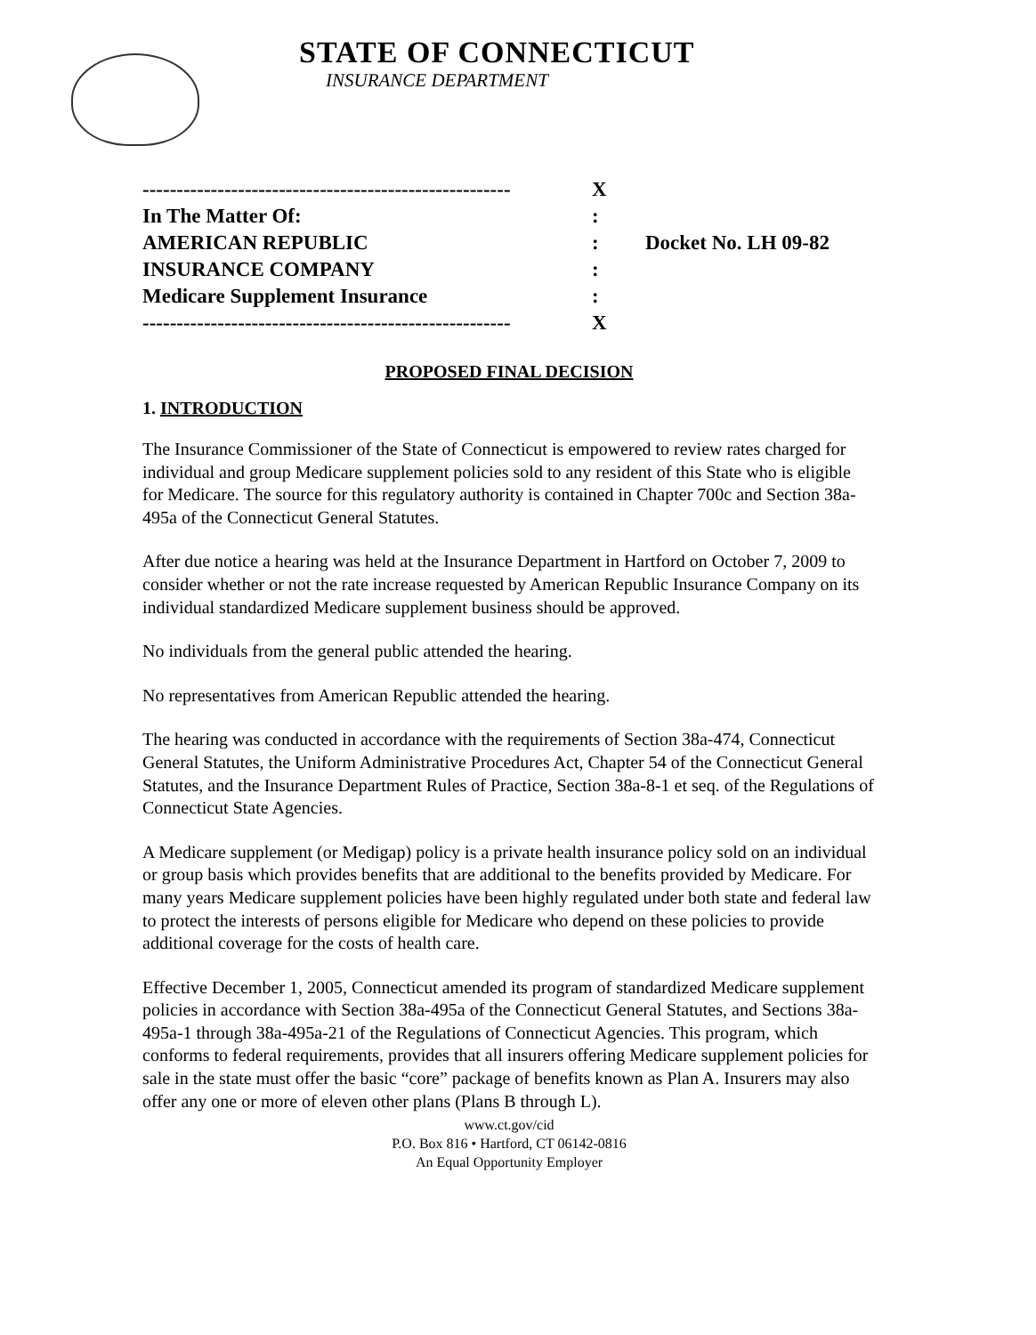STATE OF CONNECTICUT
INSURANCE DEPARTMENT
| ------------------------------------------------------ | X | |
| In The Matter Of: | : | |
| AMERICAN REPUBLIC | : | Docket No. LH 09-82 |
| INSURANCE COMPANY | : | |
| Medicare Supplement Insurance | : | |
| ------------------------------------------------------ | X | |
PROPOSED FINAL DECISION
1. INTRODUCTION
The Insurance Commissioner of the State of Connecticut is empowered to review rates charged for individual and group Medicare supplement policies sold to any resident of this State who is eligible for Medicare. The source for this regulatory authority is contained in Chapter 700c and Section 38a-495a of the Connecticut General Statutes.
After due notice a hearing was held at the Insurance Department in Hartford on October 7, 2009 to consider whether or not the rate increase requested by American Republic Insurance Company on its individual standardized Medicare supplement business should be approved.
No individuals from the general public attended the hearing.
No representatives from American Republic attended the hearing.
The hearing was conducted in accordance with the requirements of Section 38a-474, Connecticut General Statutes, the Uniform Administrative Procedures Act, Chapter 54 of the Connecticut General Statutes, and the Insurance Department Rules of Practice, Section 38a-8-1 et seq. of the Regulations of Connecticut State Agencies.
A Medicare supplement (or Medigap) policy is a private health insurance policy sold on an individual or group basis which provides benefits that are additional to the benefits provided by Medicare. For many years Medicare supplement policies have been highly regulated under both state and federal law to protect the interests of persons eligible for Medicare who depend on these policies to provide additional coverage for the costs of health care.
Effective December 1, 2005, Connecticut amended its program of standardized Medicare supplement policies in accordance with Section 38a-495a of the Connecticut General Statutes, and Sections 38a-495a-1 through 38a-495a-21 of the Regulations of Connecticut Agencies. This program, which conforms to federal requirements, provides that all insurers offering Medicare supplement policies for sale in the state must offer the basic “core” package of benefits known as Plan A. Insurers may also offer any one or more of eleven other plans (Plans B through L).
www.ct.gov/cid
P.O. Box 816 • Hartford, CT 06142-0816
An Equal Opportunity Employer